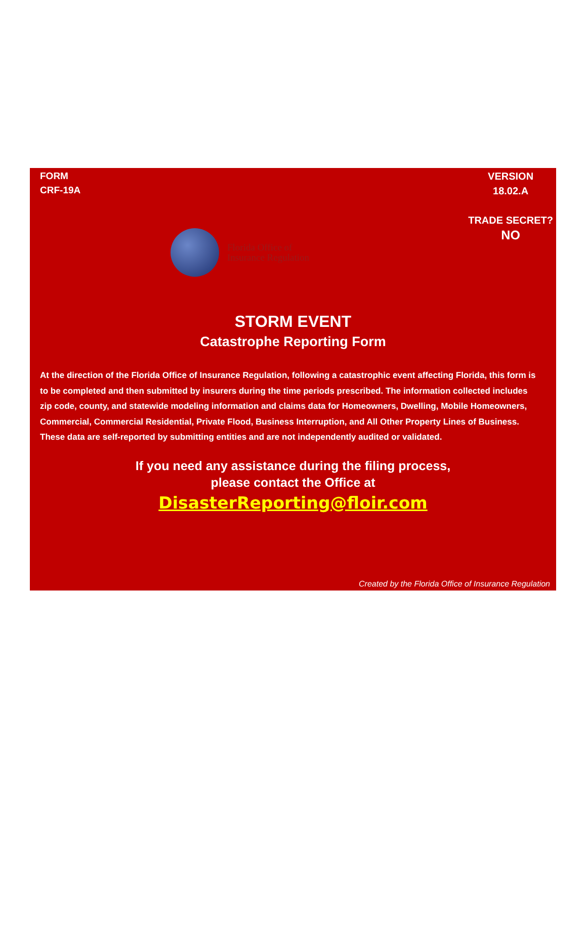FORM
CRF-19A
VERSION
18.02.A
TRADE SECRET?
NO
Florida Office of
Insurance Regulation
STORM EVENT
Catastrophe Reporting Form
At the direction of the Florida Office of Insurance Regulation, following a catastrophic event affecting Florida, this form is to be completed and then submitted by insurers during the time periods prescribed. The information collected includes zip code, county, and statewide modeling information and claims data for Homeowners, Dwelling, Mobile Homeowners, Commercial, Commercial Residential, Private Flood, Business Interruption, and All Other Property Lines of Business. These data are self-reported by submitting entities and are not independently audited or validated.
If you need any assistance during the filing process,
please contact the Office at
DisasterReporting@floir.com
Created by the Florida Office of Insurance Regulation